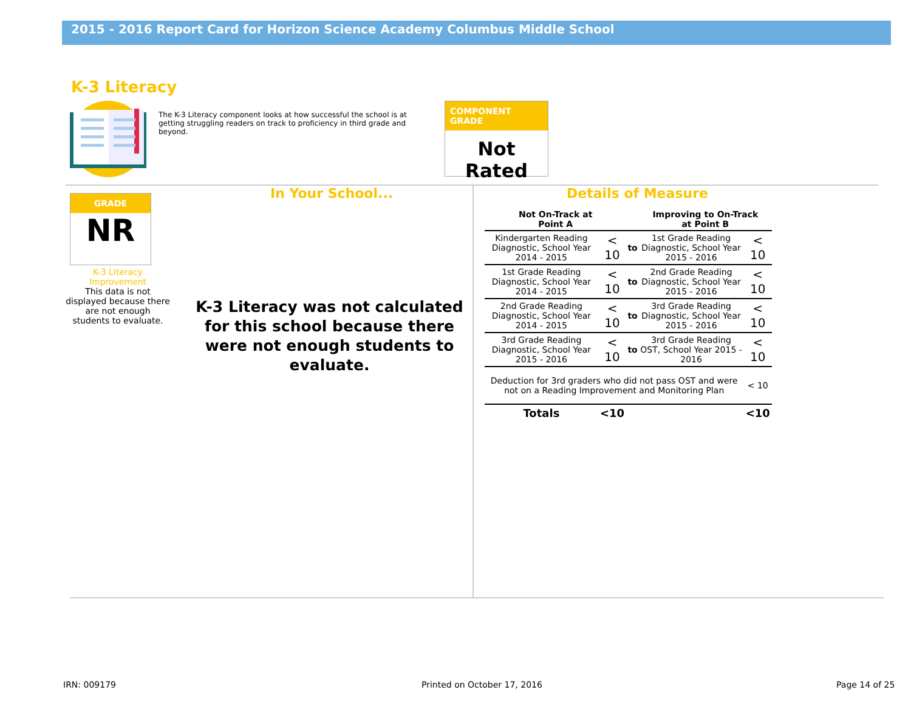2015 - 2016 Report Card for Horizon Science Academy Columbus Middle School
K-3 Literacy
The K-3 Literacy component looks at how successful the school is at getting struggling readers on track to proficiency in third grade and beyond.
COMPONENT GRADE
Not Rated
GRADE
NR
K-3 Literacy Improvement
This data is not displayed because there are not enough students to evaluate.
In Your School...
K-3 Literacy was not calculated for this school because there were not enough students to evaluate.
Details of Measure
| Not On-Track at Point A | | | Improving to On-Track at Point B | |
| --- | --- | --- | --- | --- |
| Kindergarten Reading Diagnostic, School Year 2014 - 2015 | < 10 | to | 1st Grade Reading Diagnostic, School Year 2015 - 2016 | < 10 |
| 1st Grade Reading Diagnostic, School Year 2014 - 2015 | < 10 | to | 2nd Grade Reading Diagnostic, School Year 2015 - 2016 | < 10 |
| 2nd Grade Reading Diagnostic, School Year 2014 - 2015 | < 10 | to | 3rd Grade Reading Diagnostic, School Year 2015 - 2016 | < 10 |
| 3rd Grade Reading Diagnostic, School Year 2015 - 2016 | < 10 | to | 3rd Grade Reading OST, School Year 2015 - 2016 | < 10 |
| Deduction for 3rd graders who did not pass OST and were not on a Reading Improvement and Monitoring Plan | | | | < 10 |
| Totals | <10 | | | <10 |
IRN: 009179 Printed on October 17, 2016 Page 14 of 25